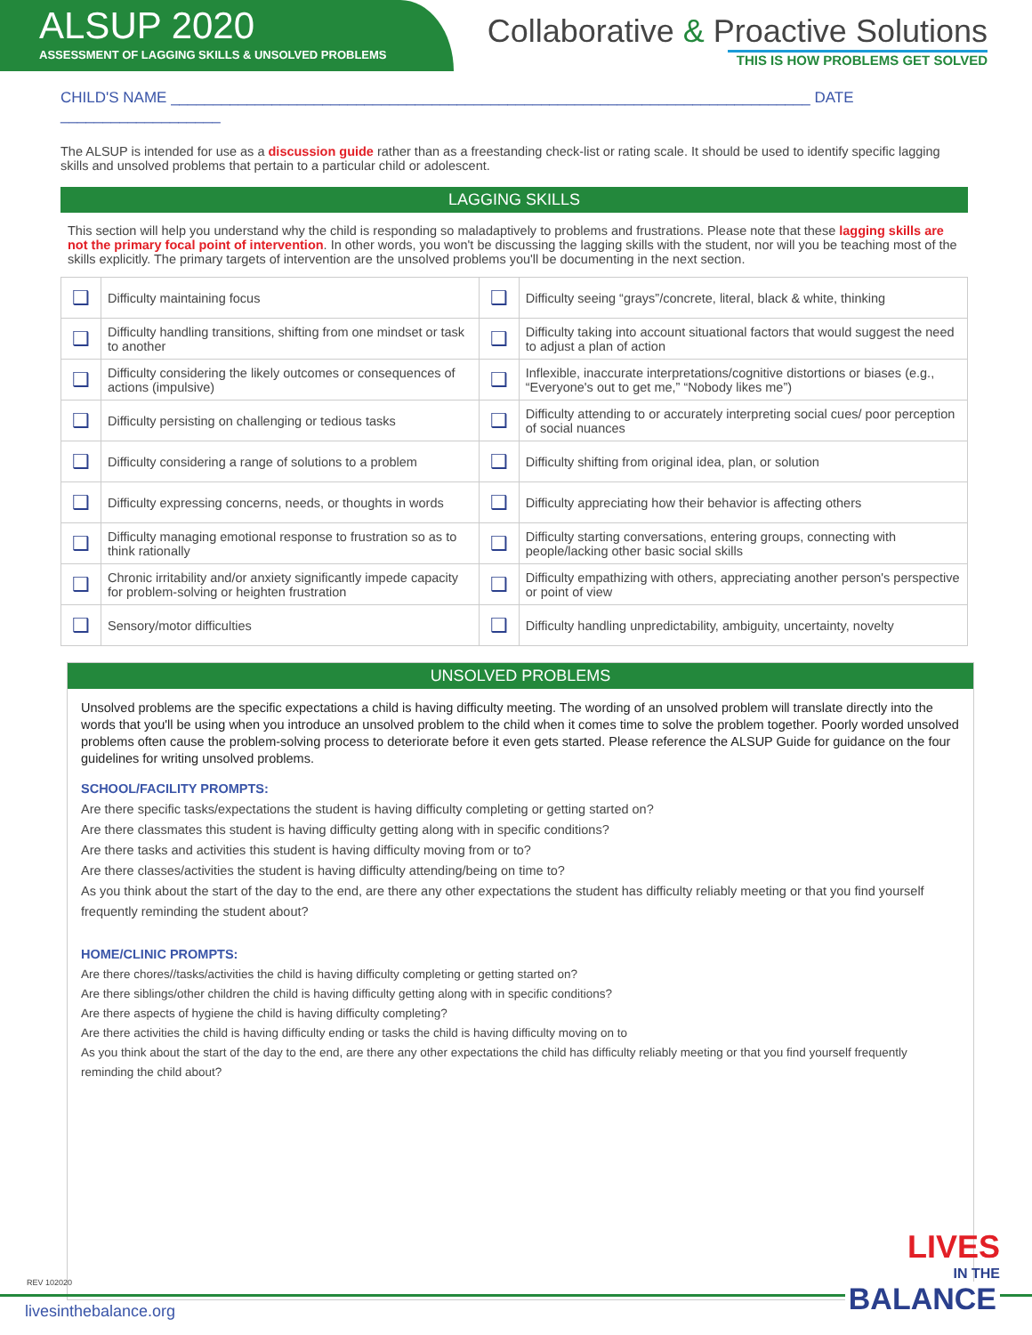ALSUP 2020
ASSESSMENT OF LAGGING SKILLS & UNSOLVED PROBLEMS
Collaborative & Proactive Solutions
THIS IS HOW PROBLEMS GET SOLVED
CHILD'S NAME ____________________________________________________________________________ DATE ___________________
The ALSUP is intended for use as a discussion guide rather than as a freestanding check-list or rating scale. It should be used to identify specific lagging skills and unsolved problems that pertain to a particular child or adolescent.
LAGGING SKILLS
This section will help you understand why the child is responding so maladaptively to problems and frustrations. Please note that these lagging skills are not the primary focal point of intervention. In other words, you won't be discussing the lagging skills with the student, nor will you be teaching most of the skills explicitly. The primary targets of intervention are the unsolved problems you'll be documenting in the next section.
| ❑ | Difficulty maintaining focus | ❑ | Difficulty seeing “grays”/concrete, literal, black & white, thinking |
| ❑ | Difficulty handling transitions, shifting from one mindset or task to another | ❑ | Difficulty taking into account situational factors that would suggest the need to adjust a plan of action |
| ❑ | Difficulty considering the likely outcomes or consequences of actions (impulsive) | ❑ | Inflexible, inaccurate interpretations/cognitive distortions or biases (e.g., “Everyone's out to get me,” “Nobody likes me”) |
| ❑ | Difficulty persisting on challenging or tedious tasks | ❑ | Difficulty attending to or accurately interpreting social cues/ poor perception of social nuances |
| ❑ | Difficulty considering a range of solutions to a problem | ❑ | Difficulty shifting from original idea, plan, or solution |
| ❑ | Difficulty expressing concerns, needs, or thoughts in words | ❑ | Difficulty appreciating how their behavior is affecting others |
| ❑ | Difficulty managing emotional response to frustration so as to think rationally | ❑ | Difficulty starting conversations, entering groups, connecting with people/lacking other basic social skills |
| ❑ | Chronic irritability and/or anxiety significantly impede capacity for problem-solving or heighten frustration | ❑ | Difficulty empathizing with others, appreciating another person's perspective or point of view |
| ❑ | Sensory/motor difficulties | ❑ | Difficulty handling unpredictability, ambiguity, uncertainty, novelty |
UNSOLVED PROBLEMS
Unsolved problems are the specific expectations a child is having difficulty meeting. The wording of an unsolved problem will translate directly into the words that you'll be using when you introduce an unsolved problem to the child when it comes time to solve the problem together. Poorly worded unsolved problems often cause the problem-solving process to deteriorate before it even gets started. Please reference the ALSUP Guide for guidance on the four guidelines for writing unsolved problems.
SCHOOL/FACILITY PROMPTS:
Are there specific tasks/expectations the student is having difficulty completing or getting started on?
Are there classmates this student is having difficulty getting along with in specific conditions?
Are there tasks and activities this student is having difficulty moving from or to?
Are there classes/activities the student is having difficulty attending/being on time to?
As you think about the start of the day to the end, are there any other expectations the student has difficulty reliably meeting or that you find yourself frequently reminding the student about?
HOME/CLINIC PROMPTS:
Are there chores//tasks/activities the child is having difficulty completing or getting started on?
Are there siblings/other children the child is having difficulty getting along with in specific conditions?
Are there aspects of hygiene the child is having difficulty completing?
Are there activities the child is having difficulty ending or tasks the child is having difficulty moving on to
As you think about the start of the day to the end, are there any other expectations the child has difficulty reliably meeting or that you find yourself frequently reminding the child about?
LIVES
IN THE
BALANCE
REV 102020
livesinthebalance.org